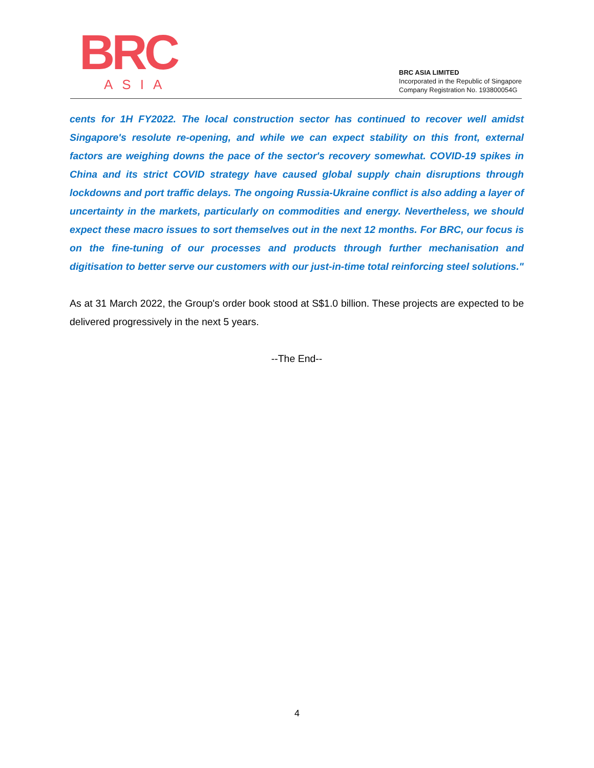BRC
ASIA
BRC ASIA LIMITED
Incorporated in the Republic of Singapore
Company Registration No. 193800054G
cents for 1H FY2022. The local construction sector has continued to recover well amidst Singapore's resolute re-opening, and while we can expect stability on this front, external factors are weighing downs the pace of the sector's recovery somewhat. COVID-19 spikes in China and its strict COVID strategy have caused global supply chain disruptions through lockdowns and port traffic delays. The ongoing Russia-Ukraine conflict is also adding a layer of uncertainty in the markets, particularly on commodities and energy. Nevertheless, we should expect these macro issues to sort themselves out in the next 12 months. For BRC, our focus is on the fine-tuning of our processes and products through further mechanisation and digitisation to better serve our customers with our just-in-time total reinforcing steel solutions."
As at 31 March 2022, the Group's order book stood at S$1.0 billion. These projects are expected to be delivered progressively in the next 5 years.
--The End--
4